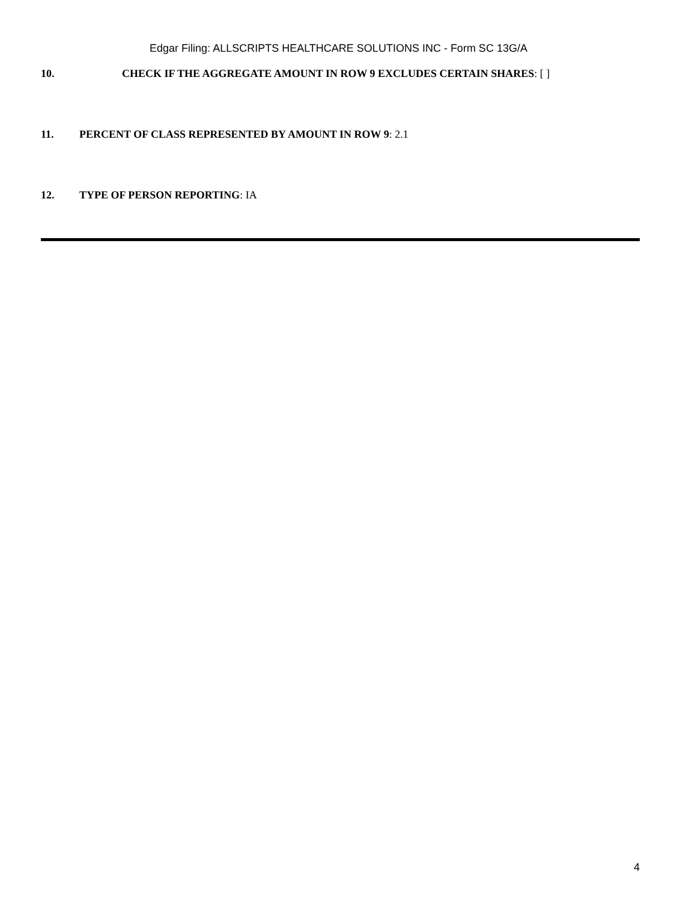Edgar Filing: ALLSCRIPTS HEALTHCARE SOLUTIONS INC - Form SC 13G/A
10. CHECK IF THE AGGREGATE AMOUNT IN ROW 9 EXCLUDES CERTAIN SHARES: [ ]
11. PERCENT OF CLASS REPRESENTED BY AMOUNT IN ROW 9: 2.1
12. TYPE OF PERSON REPORTING: IA
4